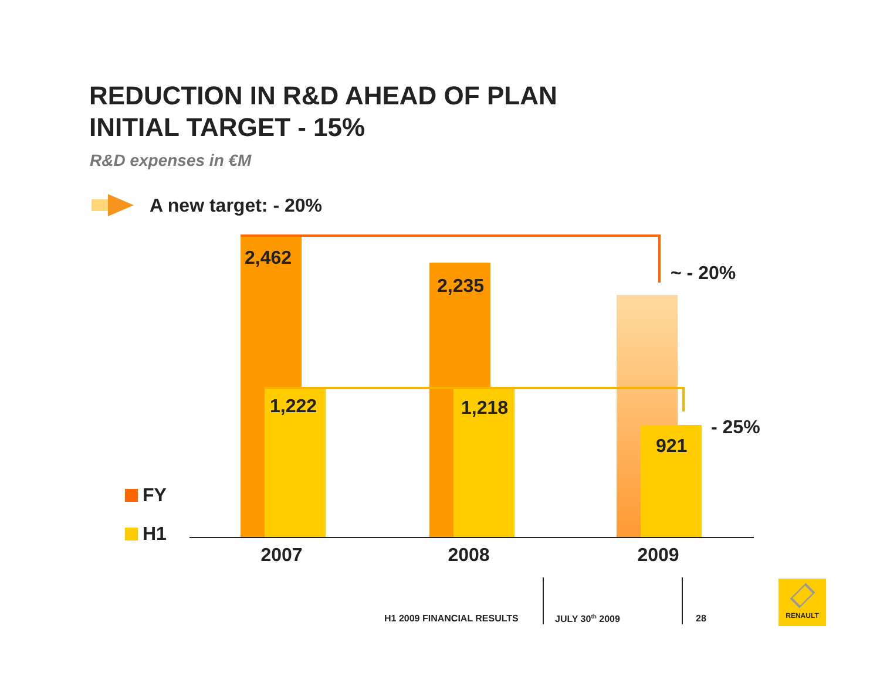REDUCTION IN R&D AHEAD OF PLAN
INITIAL TARGET - 15%
R&D expenses in €M
A new target: - 20%
2,462
2,235
~ - 20%
1,222 1,218
- 25%
921
FY
H1
2007 2008 2009
H1 2009 FINANCIAL RESULTS JULY 30<sup>th</sup> 2009 28
RENAULT